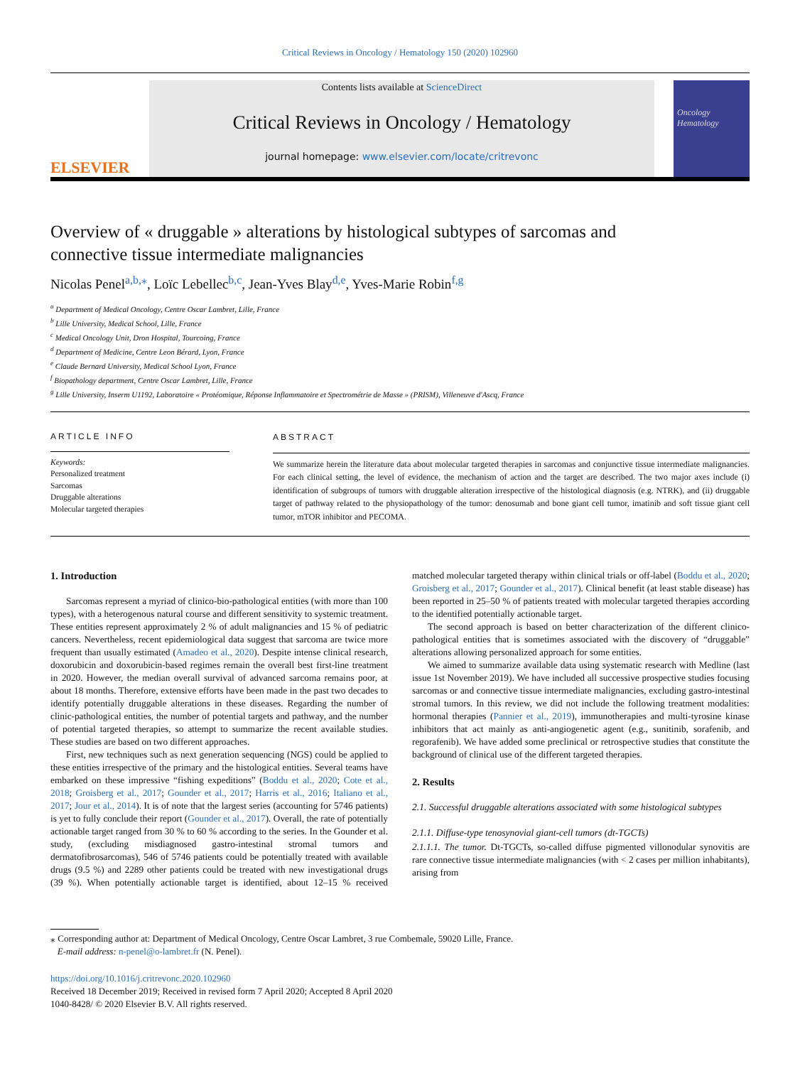Critical Reviews in Oncology / Hematology 150 (2020) 102960
ELSEVIER
Contents lists available at ScienceDirect
Critical Reviews in Oncology / Hematology
journal homepage: www.elsevier.com/locate/critrevonc
Oncology Hematology
Overview of « druggable » alterations by histological subtypes of sarcomas and connective tissue intermediate malignancies
Nicolas Penel<sup>a,b,</sup><sup>⁎</sup>, Loïc Lebellec<sup>b,c</sup>, Jean-Yves Blay<sup>d,e</sup>, Yves-Marie Robin<sup>f,g</sup>
<sup>a</sup> Department of Medical Oncology, Centre Oscar Lambret, Lille, France
<sup>b</sup> Lille University, Medical School, Lille, France
<sup>c</sup> Medical Oncology Unit, Dron Hospital, Tourcoing, France
<sup>d</sup> Department of Medicine, Centre Leon Bérard, Lyon, France
<sup>e</sup> Claude Bernard University, Medical School Lyon, France
<sup>f</sup> Biopathology department, Centre Oscar Lambret, Lille, France
<sup>g</sup> Lille University, Inserm U1192, Laboratoire « Protéomique, Réponse Inflammatoire et Spectrométrie de Masse » (PRISM), Villeneuve d'Ascq, France
ARTICLE INFO
Keywords:
Personalized treatment
Sarcomas
Druggable alterations
Molecular targeted therapies
ABSTRACT
We summarize herein the literature data about molecular targeted therapies in sarcomas and conjunctive tissue intermediate malignancies. For each clinical setting, the level of evidence, the mechanism of action and the target are described. The two major axes include (i) identification of subgroups of tumors with druggable alteration irrespective of the histological diagnosis (e.g. NTRK), and (ii) druggable target of pathway related to the physiopathology of the tumor: denosumab and bone giant cell tumor, imatinib and soft tissue giant cell tumor, mTOR inhibitor and PECOMA.
1. Introduction
Sarcomas represent a myriad of clinico-bio-pathological entities (with more than 100 types), with a heterogenous natural course and different sensitivity to systemic treatment. These entities represent approximately 2 % of adult malignancies and 15 % of pediatric cancers. Nevertheless, recent epidemiological data suggest that sarcoma are twice more frequent than usually estimated (Amadeo et al., 2020). Despite intense clinical research, doxorubicin and doxorubicin-based regimes remain the overall best first-line treatment in 2020. However, the median overall survival of advanced sarcoma remains poor, at about 18 months. Therefore, extensive efforts have been made in the past two decades to identify potentially druggable alterations in these diseases. Regarding the number of clinic-pathological entities, the number of potential targets and pathway, and the number of potential targeted therapies, so attempt to summarize the recent available studies. These studies are based on two different approaches.
First, new techniques such as next generation sequencing (NGS) could be applied to these entities irrespective of the primary and the histological entities. Several teams have embarked on these impressive “fishing expeditions” (Boddu et al., 2020; Cote et al., 2018; Groisberg et al., 2017; Gounder et al., 2017; Harris et al., 2016; Italiano et al., 2017; Jour et al., 2014). It is of note that the largest series (accounting for 5746 patients) is yet to fully conclude their report (Gounder et al., 2017). Overall, the rate of potentially actionable target ranged from 30 % to 60 % according to the series. In the Gounder et al. study, (excluding misdiagnosed gastro-intestinal stromal tumors and dermatofibrosarcomas), 546 of 5746 patients could be potentially treated with available drugs (9.5 %) and 2289 other patients could be treated with new investigational drugs (39 %). When potentially actionable target is identified, about 12–15 % received matched molecular targeted therapy within clinical trials or off-label (Boddu et al., 2020; Groisberg et al., 2017; Gounder et al., 2017). Clinical benefit (at least stable disease) has been reported in 25–50 % of patients treated with molecular targeted therapies according to the identified potentially actionable target.
The second approach is based on better characterization of the different clinico-pathological entities that is sometimes associated with the discovery of “druggable” alterations allowing personalized approach for some entities.
We aimed to summarize available data using systematic research with Medline (last issue 1st November 2019). We have included all successive prospective studies focusing sarcomas or and connective tissue intermediate malignancies, excluding gastro-intestinal stromal tumors. In this review, we did not include the following treatment modalities: hormonal therapies (Pannier et al., 2019), immunotherapies and multi-tyrosine kinase inhibitors that act mainly as anti-angiogenetic agent (e.g., sunitinib, sorafenib, and regorafenib). We have added some preclinical or retrospective studies that constitute the background of clinical use of the different targeted therapies.
2. Results
2.1. Successful druggable alterations associated with some histological subtypes
2.1.1. Diffuse-type tenosynovial giant-cell tumors (dt-TGCTs)
2.1.1.1. The tumor. Dt-TGCTs, so-called diffuse pigmented villonodular synovitis are rare connective tissue intermediate malignancies (with < 2 cases per million inhabitants), arising from
⁎ Corresponding author at: Department of Medical Oncology, Centre Oscar Lambret, 3 rue Combemale, 59020 Lille, France.
E-mail address: n-penel@o-lambret.fr (N. Penel).
https://doi.org/10.1016/j.critrevonc.2020.102960
Received 18 December 2019; Received in revised form 7 April 2020; Accepted 8 April 2020
1040-8428/ © 2020 Elsevier B.V. All rights reserved.